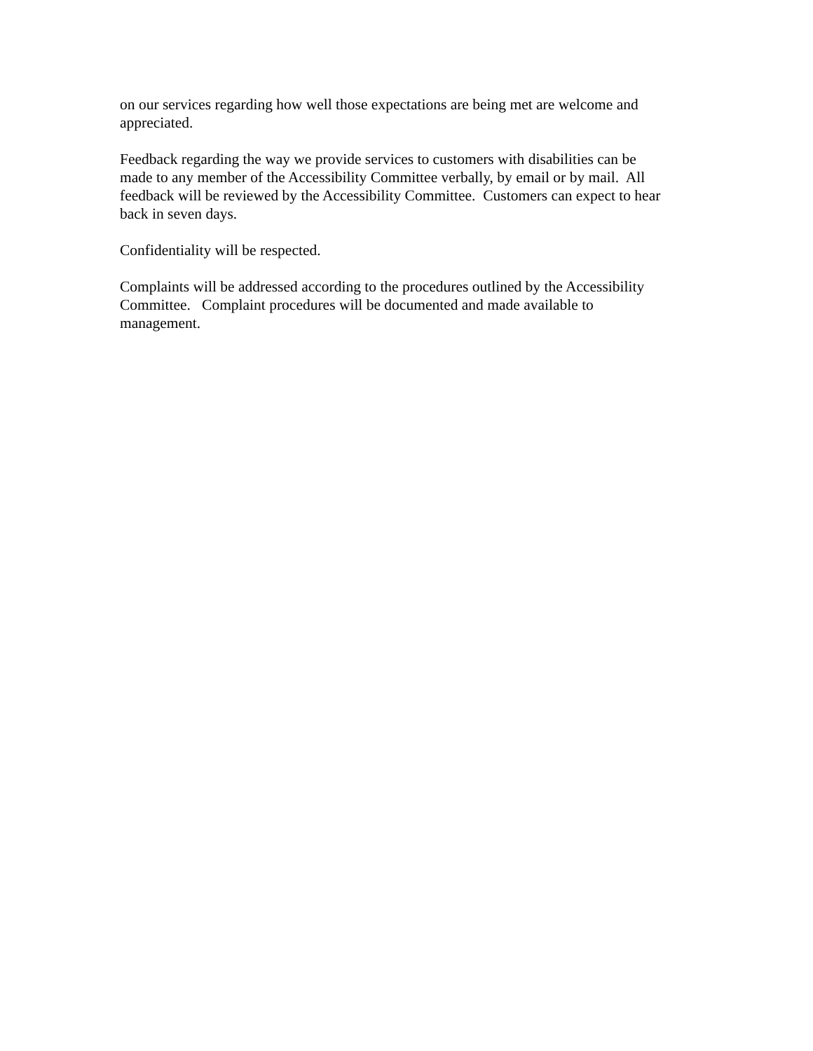on our services regarding how well those expectations are being met are welcome and appreciated.
Feedback regarding the way we provide services to customers with disabilities can be made to any member of the Accessibility Committee verbally, by email or by mail. All feedback will be reviewed by the Accessibility Committee. Customers can expect to hear back in seven days.
Confidentiality will be respected.
Complaints will be addressed according to the procedures outlined by the Accessibility Committee. Complaint procedures will be documented and made available to management.